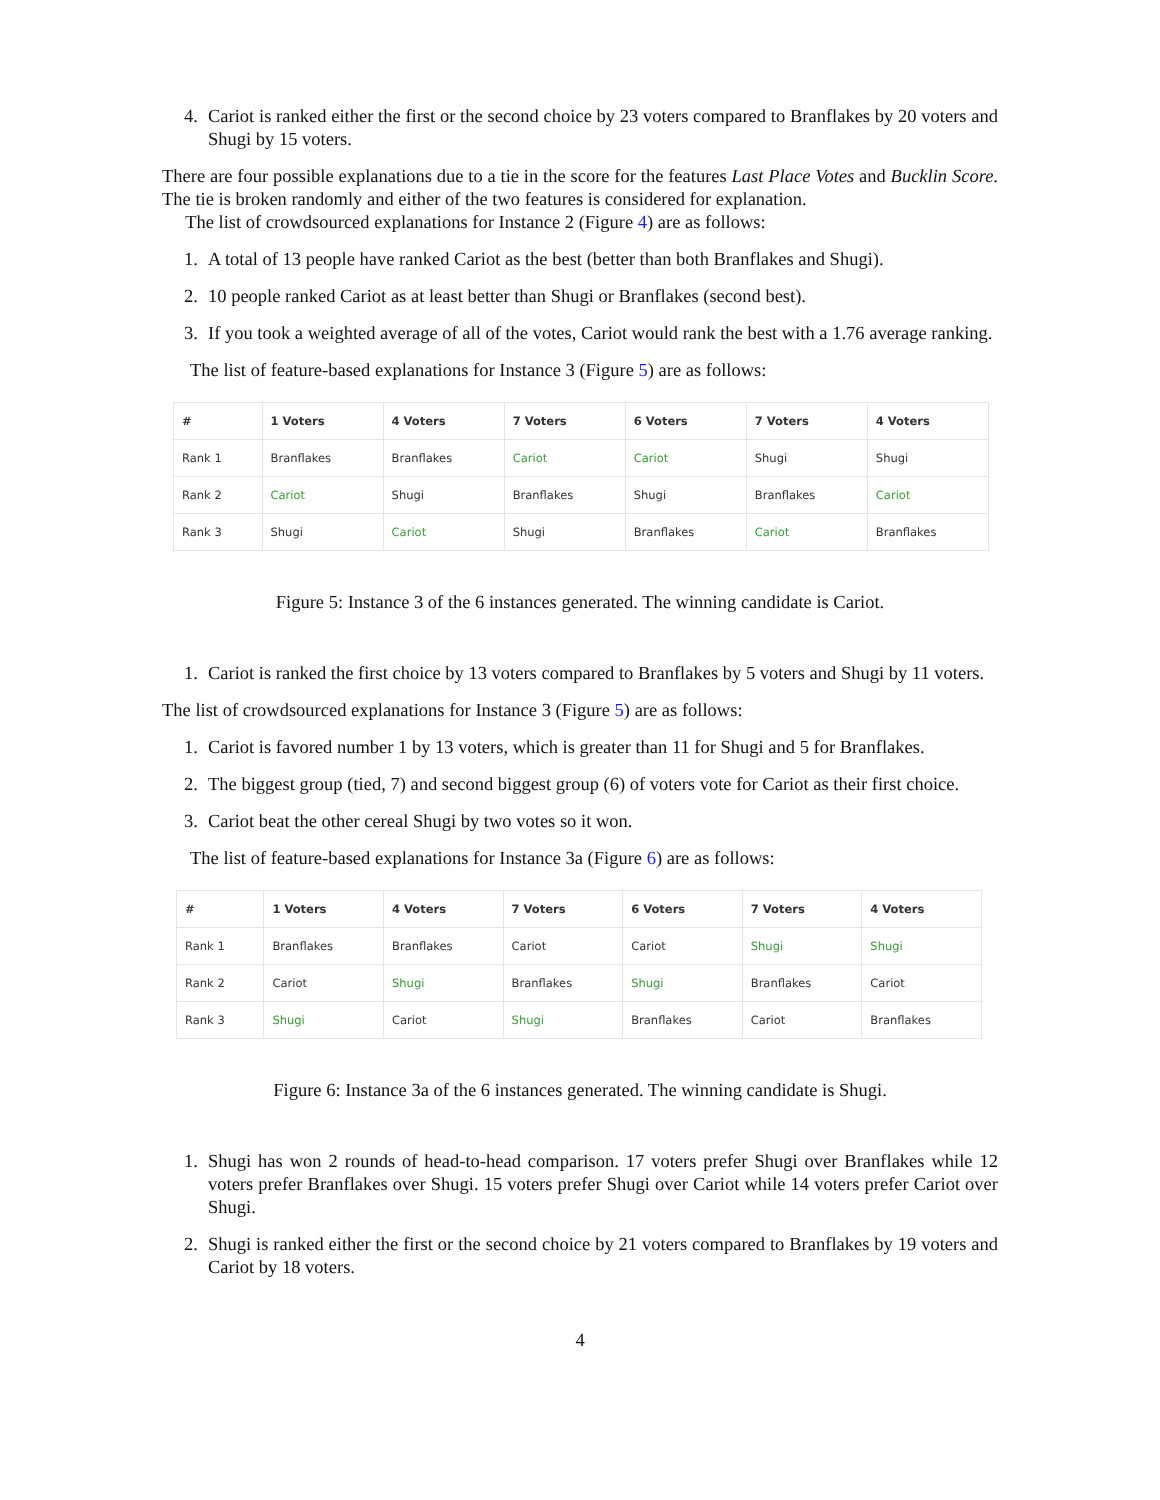4. Cariot is ranked either the first or the second choice by 23 voters compared to Branflakes by 20 voters and Shugi by 15 voters.
There are four possible explanations due to a tie in the score for the features Last Place Votes and Bucklin Score. The tie is broken randomly and either of the two features is considered for explanation.
The list of crowdsourced explanations for Instance 2 (Figure 4) are as follows:
1. A total of 13 people have ranked Cariot as the best (better than both Branflakes and Shugi).
2. 10 people ranked Cariot as at least better than Shugi or Branflakes (second best).
3. If you took a weighted average of all of the votes, Cariot would rank the best with a 1.76 average ranking.
The list of feature-based explanations for Instance 3 (Figure 5) are as follows:
| # | 1 Voters | 4 Voters | 7 Voters | 6 Voters | 7 Voters | 4 Voters |
| --- | --- | --- | --- | --- | --- | --- |
| Rank 1 | Branflakes | Branflakes | Cariot | Cariot | Shugi | Shugi |
| Rank 2 | Cariot | Shugi | Branflakes | Shugi | Branflakes | Cariot |
| Rank 3 | Shugi | Cariot | Shugi | Branflakes | Cariot | Branflakes |
Figure 5: Instance 3 of the 6 instances generated. The winning candidate is Cariot.
1. Cariot is ranked the first choice by 13 voters compared to Branflakes by 5 voters and Shugi by 11 voters.
The list of crowdsourced explanations for Instance 3 (Figure 5) are as follows:
1. Cariot is favored number 1 by 13 voters, which is greater than 11 for Shugi and 5 for Branflakes.
2. The biggest group (tied, 7) and second biggest group (6) of voters vote for Cariot as their first choice.
3. Cariot beat the other cereal Shugi by two votes so it won.
The list of feature-based explanations for Instance 3a (Figure 6) are as follows:
| # | 1 Voters | 4 Voters | 7 Voters | 6 Voters | 7 Voters | 4 Voters |
| --- | --- | --- | --- | --- | --- | --- |
| Rank 1 | Branflakes | Branflakes | Cariot | Cariot | Shugi | Shugi |
| Rank 2 | Cariot | Shugi | Branflakes | Shugi | Branflakes | Cariot |
| Rank 3 | Shugi | Cariot | Shugi | Branflakes | Cariot | Branflakes |
Figure 6: Instance 3a of the 6 instances generated. The winning candidate is Shugi.
1. Shugi has won 2 rounds of head-to-head comparison. 17 voters prefer Shugi over Branflakes while 12 voters prefer Branflakes over Shugi. 15 voters prefer Shugi over Cariot while 14 voters prefer Cariot over Shugi.
2. Shugi is ranked either the first or the second choice by 21 voters compared to Branflakes by 19 voters and Cariot by 18 voters.
4